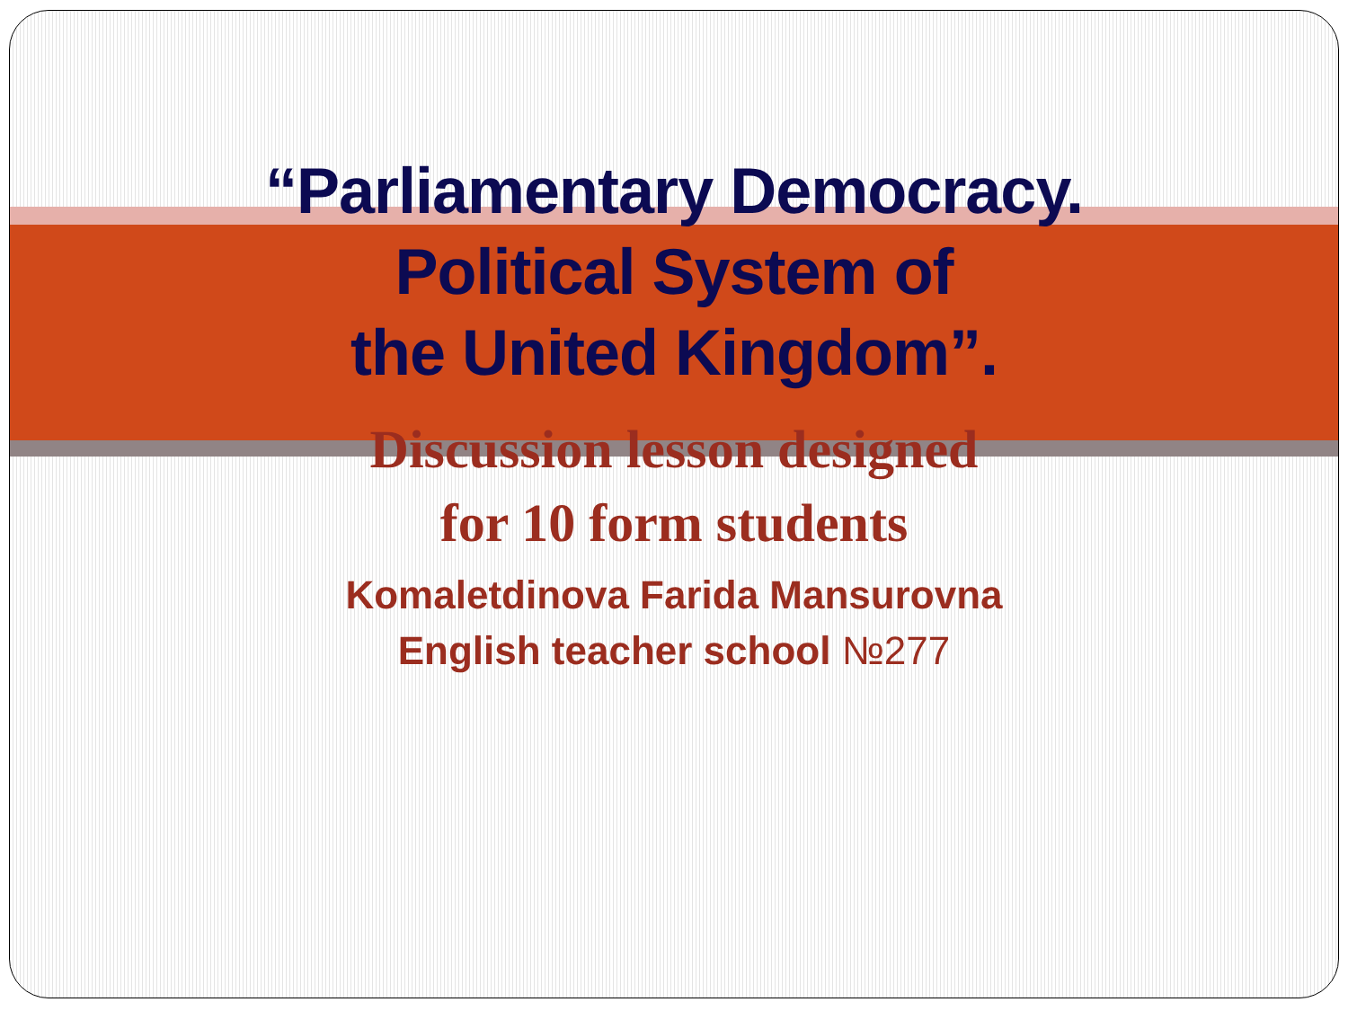“Parliamentary Democracy.
Political System of
the United Kingdom”.
Discussion lesson designed
for 10 form students
Komaletdinova Farida Mansurovna
English teacher school №277